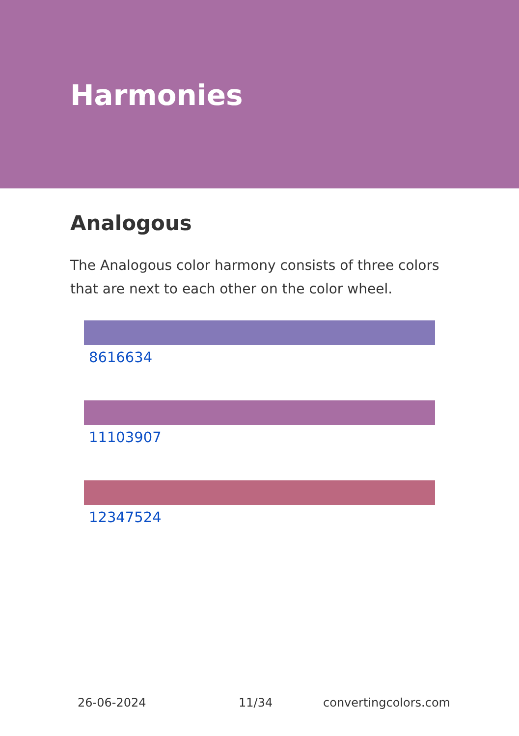Harmonies
Analogous
The Analogous color harmony consists of three colors that are next to each other on the color wheel.
8616634
11103907
12347524
26-06-2024 11/34 convertingcolors.com